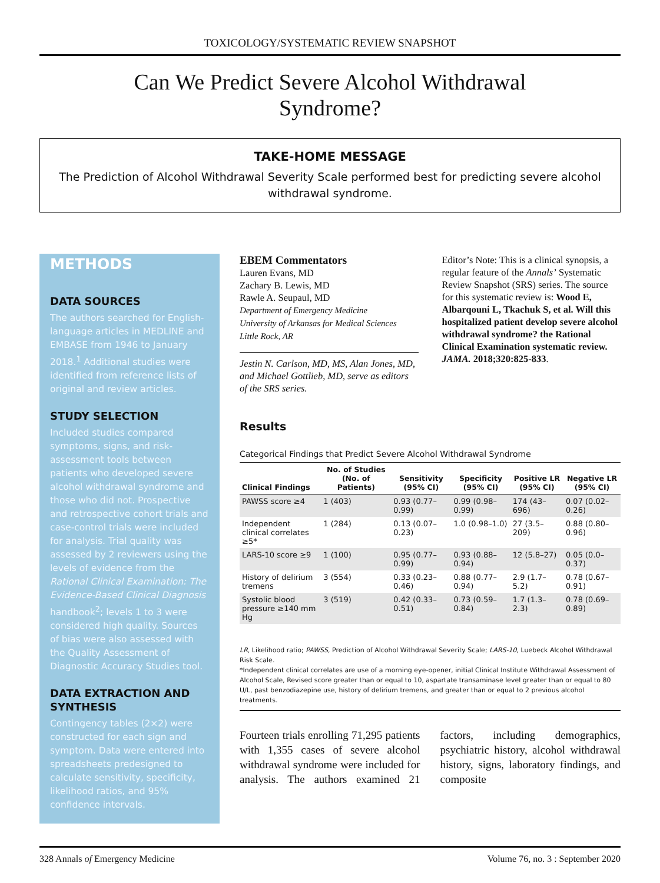TOXICOLOGY/SYSTEMATIC REVIEW SNAPSHOT
Can We Predict Severe Alcohol Withdrawal Syndrome?
TAKE-HOME MESSAGE
The Prediction of Alcohol Withdrawal Severity Scale performed best for predicting severe alcohol withdrawal syndrome.
METHODS
DATA SOURCES
The authors searched for English-language articles in MEDLINE and EMBASE from 1946 to January 2018.<sup>1</sup> Additional studies were identified from reference lists of original and review articles.
STUDY SELECTION
Included studies compared symptoms, signs, and risk-assessment tools between patients who developed severe alcohol withdrawal syndrome and those who did not. Prospective and retrospective cohort trials and case-control trials were included for analysis. Trial quality was assessed by 2 reviewers using the levels of evidence from the Rational Clinical Examination: The Evidence-Based Clinical Diagnosis handbook<sup>2</sup>; levels 1 to 3 were considered high quality. Sources of bias were also assessed with the Quality Assessment of Diagnostic Accuracy Studies tool.
DATA EXTRACTION AND SYNTHESIS
Contingency tables (2×2) were constructed for each sign and symptom. Data were entered into spreadsheets predesigned to calculate sensitivity, specificity, likelihood ratios, and 95% confidence intervals.
EBEM Commentators
Lauren Evans, MD
Zachary B. Lewis, MD
Rawle A. Seupaul, MD
Department of Emergency Medicine
University of Arkansas for Medical Sciences
Little Rock, AR
Jestin N. Carlson, MD, MS, Alan Jones, MD, and Michael Gottlieb, MD, serve as editors of the SRS series.
Editor’s Note: This is a clinical synopsis, a regular feature of the Annals’ Systematic Review Snapshot (SRS) series. The source for this systematic review is: Wood E, Albarqouni L, Tkachuk S, et al. Will this hospitalized patient develop severe alcohol withdrawal syndrome? the Rational Clinical Examination systematic review. JAMA. 2018;320:825-833.
Results
Categorical Findings that Predict Severe Alcohol Withdrawal Syndrome
| Clinical Findings | No. of Studies (No. of Patients) | Sensitivity (95% CI) | Specificity (95% CI) | Positive LR (95% CI) | Negative LR (95% CI) |
| --- | --- | --- | --- | --- | --- |
| PAWSS score ≥4 | 1 (403) | 0.93 (0.77–0.99) | 0.99 (0.98–0.99) | 174 (43–696) | 0.07 (0.02–0.26) |
| Independent clinical correlates ≥5* | 1 (284) | 0.13 (0.07–0.23) | 1.0 (0.98–1.0) | 27 (3.5–209) | 0.88 (0.80–0.96) |
| LARS-10 score ≥9 | 1 (100) | 0.95 (0.77–0.99) | 0.93 (0.88–0.94) | 12 (5.8–27) | 0.05 (0.0–0.37) |
| History of delirium tremens | 3 (554) | 0.33 (0.23–0.46) | 0.88 (0.77–0.94) | 2.9 (1.7–5.2) | 0.78 (0.67–0.91) |
| Systolic blood pressure ≥140 mm Hg | 3 (519) | 0.42 (0.33–0.51) | 0.73 (0.59–0.84) | 1.7 (1.3–2.3) | 0.78 (0.69–0.89) |
LR, Likelihood ratio; PAWSS, Prediction of Alcohol Withdrawal Severity Scale; LARS-10, Luebeck Alcohol Withdrawal Risk Scale.
*Independent clinical correlates are use of a morning eye-opener, initial Clinical Institute Withdrawal Assessment of Alcohol Scale, Revised score greater than or equal to 10, aspartate transaminase level greater than or equal to 80 U/L, past benzodiazepine use, history of delirium tremens, and greater than or equal to 2 previous alcohol treatments.
Fourteen trials enrolling 71,295 patients with 1,355 cases of severe alcohol withdrawal syndrome were included for analysis. The authors examined 21 factors, including demographics, psychiatric history, alcohol withdrawal history, signs, laboratory findings, and composite
328 Annals of Emergency Medicine Volume 76, no. 3 : September 2020